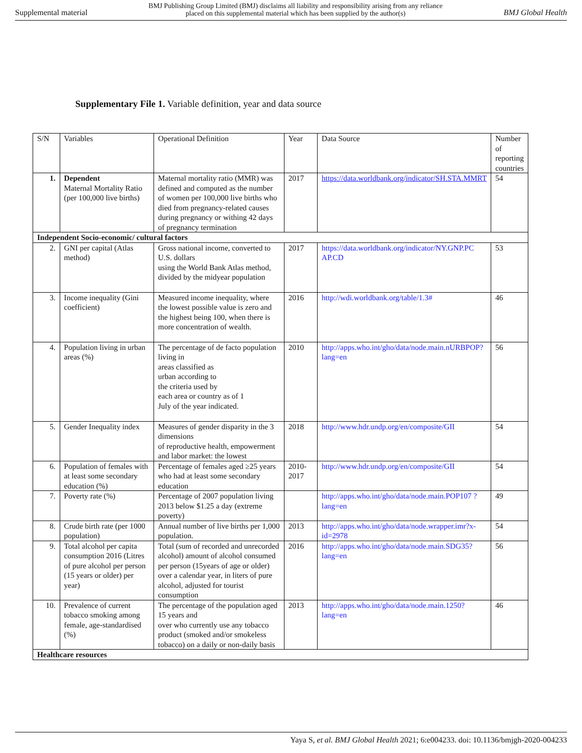Supplemental material BMJ Publishing Group Limited (BMJ) disclaims all liability and responsibility arising from any reliance
placed on this supplemental material which has been supplied by the author(s) BMJ Global Health
Supplementary File 1. Variable definition, year and data source
| S/N | Variables | Operational Definition | Year | Data Source | Number of reporting countries |
| 1. | Dependent Maternal Mortality Ratio (per 100,000 live births) | Maternal mortality ratio (MMR) was defined and computed as the number of women per 100,000 live births who died from pregnancy-related causes during pregnancy or withing 42 days of pregnancy termination | 2017 | https://data.worldbank.org/indicator/SH.STA.MMRT | 54 |
| Independent Socio-economic/ cultural factors | | | | | |
| 2. | GNI per capital (Atlas method) | Gross national income, converted to U.S. dollars using the World Bank Atlas method, divided by the midyear population | 2017 | https://data.worldbank.org/indicator/NY.GNP.PC AP.CD | 53 |
| 3. | Income inequality (Gini coefficient) | Measured income inequality, where the lowest possible value is zero and the highest being 100, when there is more concentration of wealth. | 2016 | http://wdi.worldbank.org/table/1.3# | 46 |
| 4. | Population living in urban areas (%) | The percentage of de facto population living in areas classified as urban according to the criteria used by each area or country as of 1 July of the year indicated. | 2010 | http://apps.who.int/gho/data/node.main.nURBPOP?lang=en | 56 |
| 5. | Gender Inequality index | Measures of gender disparity in the 3 dimensions of reproductive health, empowerment and labor market: the lowest | 2018 | http://www.hdr.undp.org/en/composite/GII | 54 |
| 6. | Population of females with at least some secondary education (%) | Percentage of females aged ≥25 years who had at least some secondary education | 2010-2017 | http://www.hdr.undp.org/en/composite/GII | 54 |
| 7. | Poverty rate (%) | Percentage of 2007 population living 2013 below $1.25 a day (extreme poverty) | | http://apps.who.int/gho/data/node.main.POP107 ?lang=en | 49 |
| 8. | Crude birth rate (per 1000 population) | Annual number of live births per 1,000 population. | 2013 | http://apps.who.int/gho/data/node.wrapper.imr?x-id=2978 | 54 |
| 9. | Total alcohol per capita consumption 2016 (Litres of pure alcohol per person (15 years or older) per year) | Total (sum of recorded and unrecorded alcohol) amount of alcohol consumed per person (15years of age or older) over a calendar year, in liters of pure alcohol, adjusted for tourist consumption | 2016 | http://apps.who.int/gho/data/node.main.SDG35?lang=en | 56 |
| 10. | Prevalence of current tobacco smoking among female, age-standardised (%) | The percentage of the population aged 15 years and over who currently use any tobacco product (smoked and/or smokeless tobacco) on a daily or non-daily basis | 2013 | http://apps.who.int/gho/data/node.main.1250?lang=en | 46 |
| Healthcare resources | | | | | |
Yaya S, et al. BMJ Global Health 2021; 6:e004233. doi: 10.1136/bmjgh-2020-004233